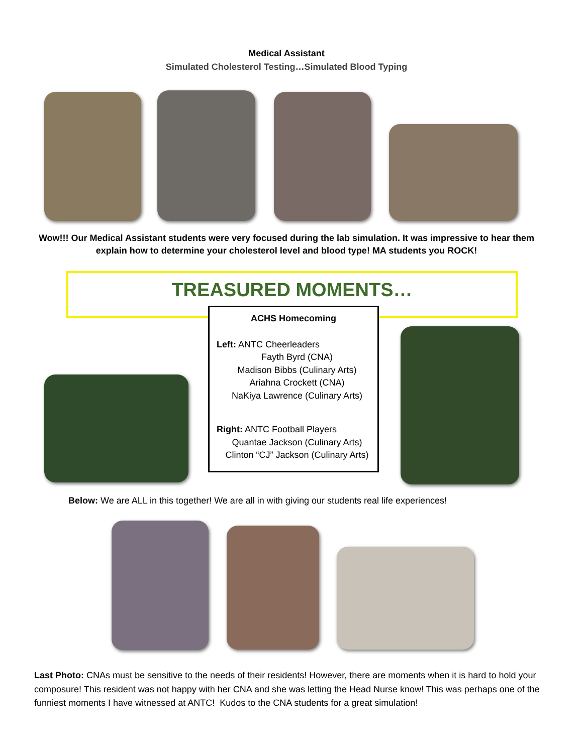Medical Assistant
Simulated Cholesterol Testing…Simulated Blood Typing
Wow!!! Our Medical Assistant students were very focused during the lab simulation. It was impressive to hear them explain how to determine your cholesterol level and blood type! MA students you ROCK!
TREASURED MOMENTS…
ACHS Homecoming
Left: ANTC Cheerleaders
Fayth Byrd (CNA)
Madison Bibbs (Culinary Arts)
Ariahna Crockett (CNA)
NaKiya Lawrence (Culinary Arts)
Right: ANTC Football Players
Quantae Jackson (Culinary Arts)
Clinton “CJ” Jackson (Culinary Arts)
Below: We are ALL in this together! We are all in with giving our students real life experiences!
Last Photo: CNAs must be sensitive to the needs of their residents! However, there are moments when it is hard to hold your composure! This resident was not happy with her CNA and she was letting the Head Nurse know! This was perhaps one of the funniest moments I have witnessed at ANTC! Kudos to the CNA students for a great simulation!